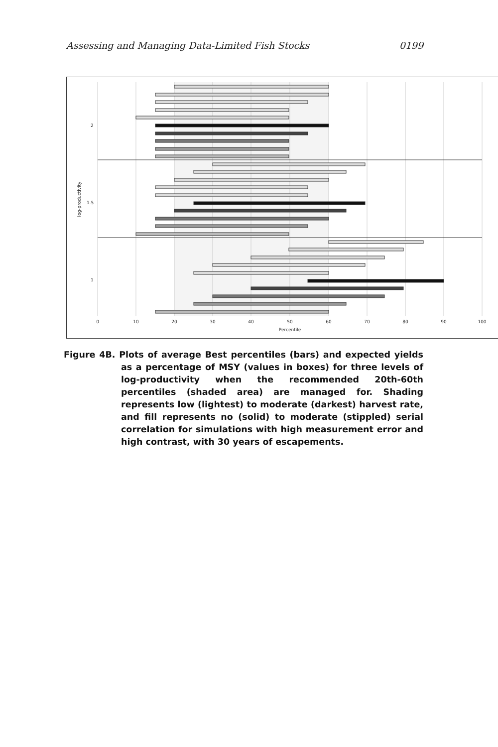Assessing and Managing Data-Limited Fish Stocks 0199
0
10
20
30
40
50
60
70
80
90
100
Percentile
2
1.5
1
log-productivity
Figure 4B. Plots of average Best percentiles (bars) and expected yields as a percentage of MSY (values in boxes) for three levels of log-productivity when the recommended 20th-60th percentiles (shaded area) are managed for. Shading represents low (lightest) to moderate (darkest) harvest rate, and fill represents no (solid) to moderate (stippled) serial correlation for simulations with high measurement error and high contrast, with 30 years of escapements.